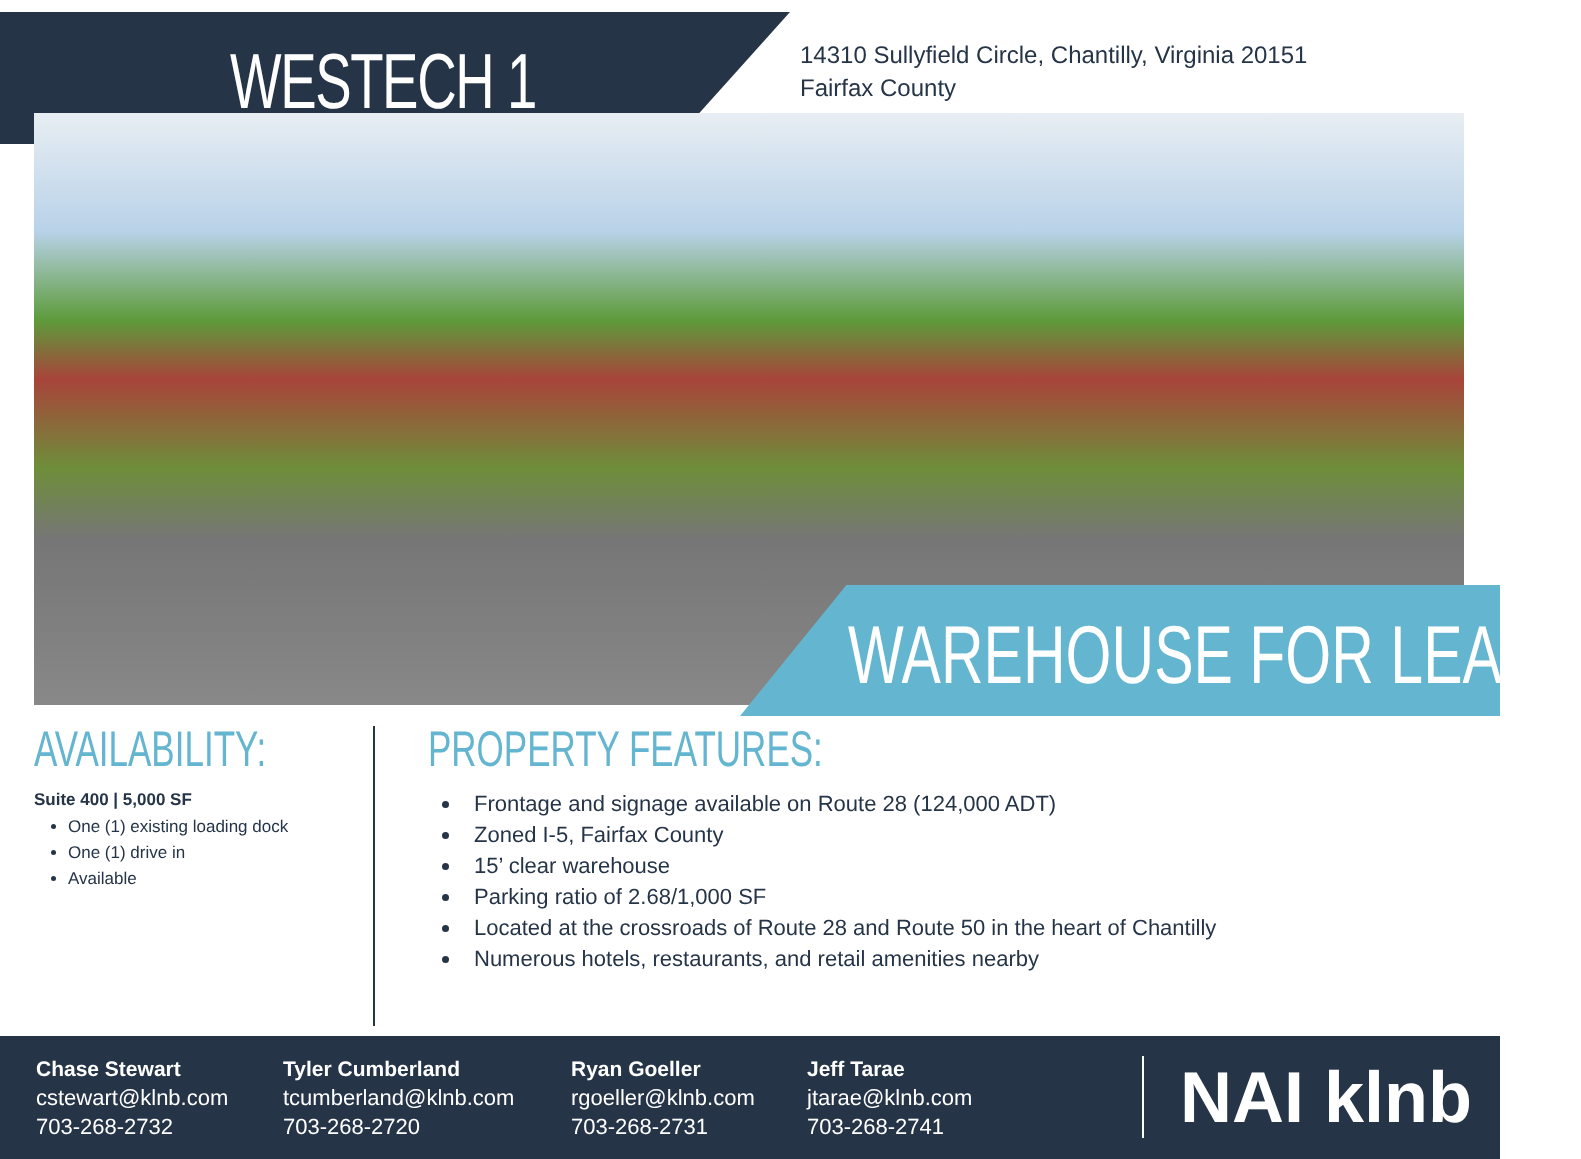WESTECH 1
14310 Sullyfield Circle, Chantilly, Virginia 20151
Fairfax County
WAREHOUSE FOR LEASE
AVAILABILITY:
Suite 400 | 5,000 SF
One (1) existing loading dock
One (1) drive in
Available
PROPERTY FEATURES:
Frontage and signage available on Route 28 (124,000 ADT)
Zoned I-5, Fairfax County
15’ clear warehouse
Parking ratio of 2.68/1,000 SF
Located at the crossroads of Route 28 and Route 50 in the heart of Chantilly
Numerous hotels, restaurants, and retail amenities nearby
Chase Stewart
cstewart@klnb.com
703-268-2732
Tyler Cumberland
tcumberland@klnb.com
703-268-2720
Ryan Goeller
rgoeller@klnb.com
703-268-2731
Jeff Tarae
jtarae@klnb.com
703-268-2741
NAI klnb